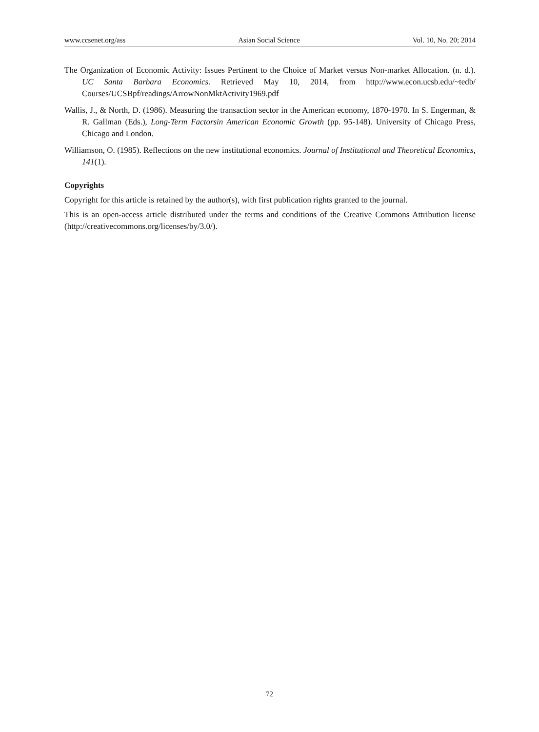www.ccsenet.org/ass Asian Social Science Vol. 10, No. 20; 2014
The Organization of Economic Activity: Issues Pertinent to the Choice of Market versus Non-market Allocation. (n. d.). UC Santa Barbara Economics. Retrieved May 10, 2014, from http://www.econ.ucsb.edu/~tedb/ Courses/UCSBpf/readings/ArrowNonMktActivity1969.pdf
Wallis, J., & North, D. (1986). Measuring the transaction sector in the American economy, 1870-1970. In S. Engerman, & R. Gallman (Eds.), Long-Term Factorsin American Economic Growth (pp. 95-148). University of Chicago Press, Chicago and London.
Williamson, O. (1985). Reflections on the new institutional economics. Journal of Institutional and Theoretical Economics, 141(1).
Copyrights
Copyright for this article is retained by the author(s), with first publication rights granted to the journal.
This is an open-access article distributed under the terms and conditions of the Creative Commons Attribution license (http://creativecommons.org/licenses/by/3.0/).
72